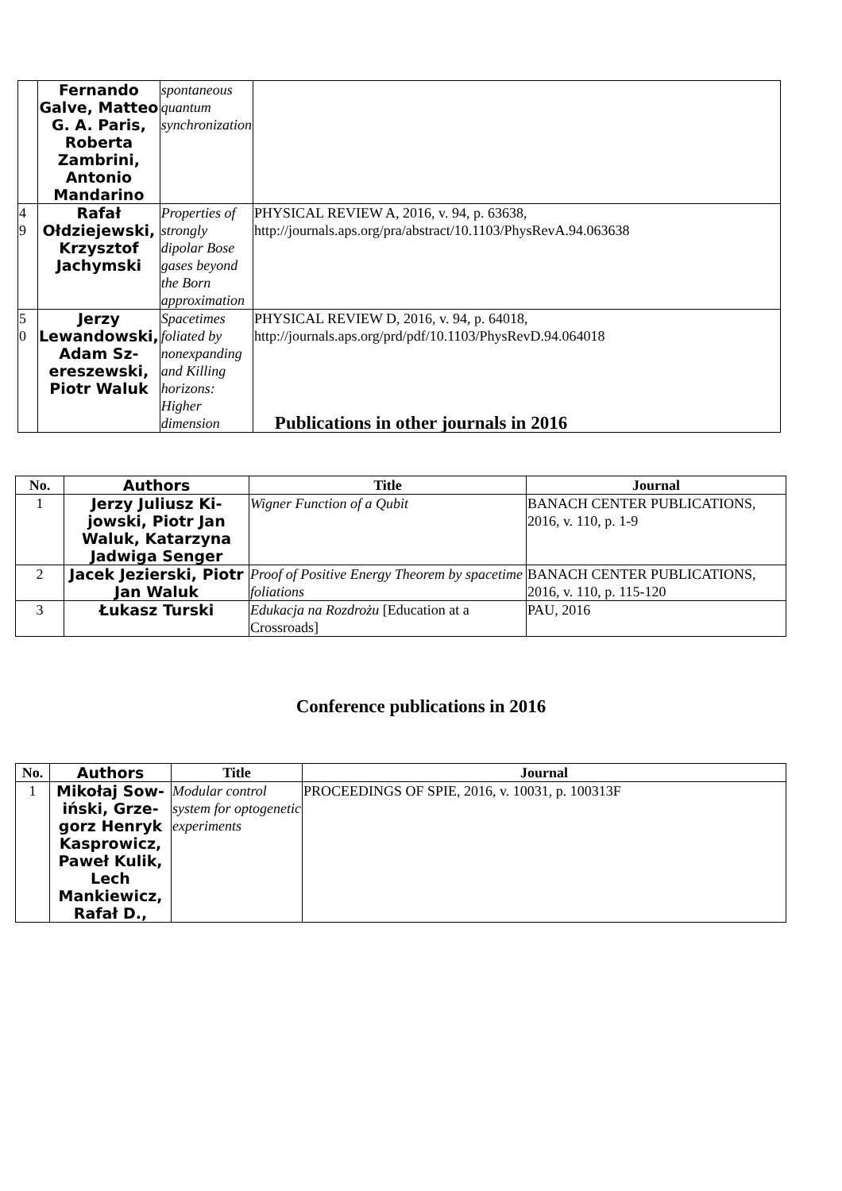| | Fernando Galve, Mat­teo G. A. Paris, Roberta Zambrini, Antonio Mandarino | spontaneous quantum synchronization | |
| 4 9 | Rafał Ołdziejew­ski, Krzysztof Jachym­ski | Properties of strongly dipolar Bose gases beyond the Born approximation | PHYSICAL REVIEW A, 2016, v. 94, p. 63638, http://journals.aps.org/pra/abstract/10.1103/PhysRevA.94.063638 |
| 5 0 | Jerzy Lewandowski, Adam Sz­ereszewski, Piotr Waluk | Spacetimes foliated by nonexpanding and Killing horizons: Higher dimension | PHYSICAL REVIEW D, 2016, v. 94, p. 64018, http://journals.aps.org/prd/pdf/10.1103/PhysRevD.94.064018 |
Publications in other journals in 2016
| No. | Authors | Title | Journal |
| --- | --- | --- | --- |
| 1 | Jerzy Juliusz Ki­jowski, Piotr Jan Waluk, Katarzyna Jadwiga Senger | Wigner Function of a Qubit | BANACH CENTER PUBLICATIONS, 2016, v. 110, p. 1-9 |
| 2 | Jacek Jezierski, Pi­otr Jan Waluk | Proof of Positive Energy Theorem by spacetime foliations | BANACH CENTER PUBLICATIONS, 2016, v. 110, p. 115-120 |
| 3 | Łukasz Turski | Edukacja na Rozdrożu [Education at a Crossroads] | PAU, 2016 |
Conference publications in 2016
| No. | Authors | Title | Journal |
| --- | --- | --- | --- |
| 1 | Mikołaj Sow­iński, Grze­gorz Henryk Kasprowicz, Paweł Kulik, Lech Mankiewicz, Rafał D., | Modular control system for optogenetic experiments | PROCEEDINGS OF SPIE, 2016, v. 10031, p. 100313F |